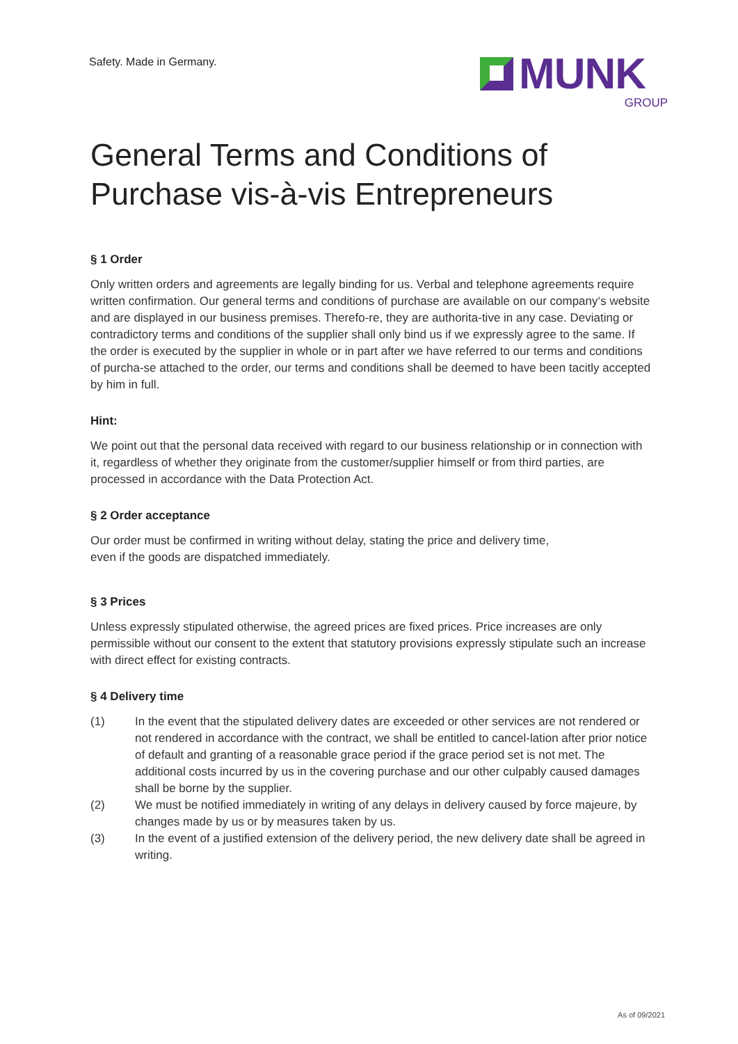Safety. Made in Germany.
MUNK
GROUP
General Terms and Conditions of Purchase vis-à-vis Entrepreneurs
§ 1 Order
Only written orders and agreements are legally binding for us. Verbal and telephone agreements require written confirmation. Our general terms and conditions of purchase are available on our company‘s website and are displayed in our business premises. Therefo-re, they are authorita-tive in any case. Deviating or contradictory terms and conditions of the supplier shall only bind us if we expressly agree to the same. If the order is executed by the supplier in whole or in part after we have referred to our terms and conditions of purcha-se attached to the order, our terms and conditions shall be deemed to have been tacitly accepted by him in full.
Hint:
We point out that the personal data received with regard to our business relationship or in connection with it, regardless of whether they originate from the customer/supplier himself or from third parties, are processed in accordance with the Data Protection Act.
§ 2 Order acceptance
Our order must be confirmed in writing without delay, stating the price and delivery time,
even if the goods are dispatched immediately.
§ 3 Prices
Unless expressly stipulated otherwise, the agreed prices are fixed prices. Price increases are only permissible without our consent to the extent that statutory provisions expressly stipulate such an increase with direct effect for existing contracts.
§ 4 Delivery time
(1) In the event that the stipulated delivery dates are exceeded or other services are not rendered or not rendered in accordance with the contract, we shall be entitled to cancel-lation after prior notice of default and granting of a reasonable grace period if the grace period set is not met. The additional costs incurred by us in the covering purchase and our other culpably caused damages shall be borne by the supplier.
(2) We must be notified immediately in writing of any delays in delivery caused by force majeure, by changes made by us or by measures taken by us.
(3) In the event of a justified extension of the delivery period, the new delivery date shall be agreed in writing.
As of 09/2021